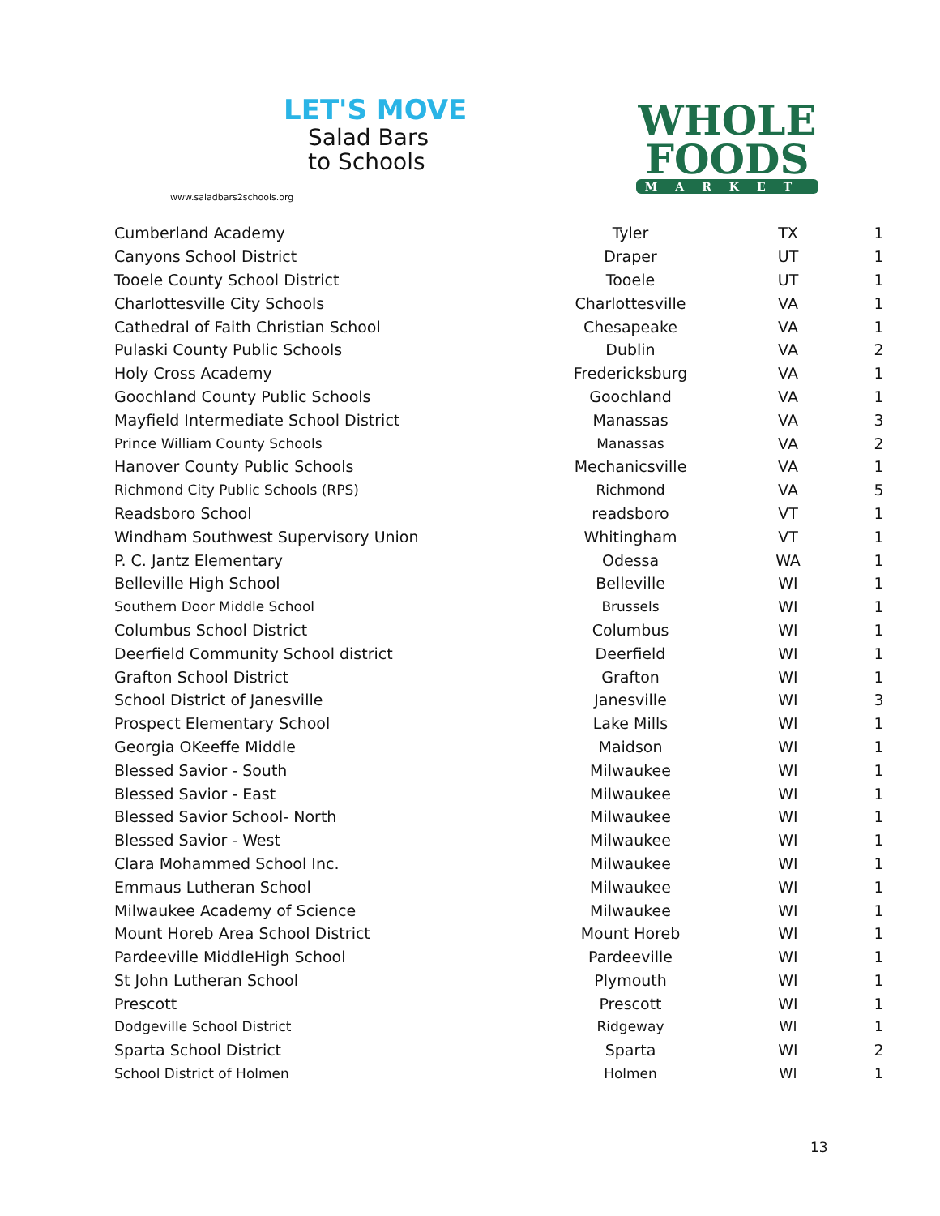LET'S MOVE
Salad Bars
to Schools
www.saladbars2schools.org
WHOLE
FOODS
MARKET
| Cumberland Academy | Tyler | TX | 1 |
| Canyons School District | Draper | UT | 1 |
| Tooele County School District | Tooele | UT | 1 |
| Charlottesville City Schools | Charlottesville | VA | 1 |
| Cathedral of Faith Christian School | Chesapeake | VA | 1 |
| Pulaski County Public Schools | Dublin | VA | 2 |
| Holy Cross Academy | Fredericksburg | VA | 1 |
| Goochland County Public Schools | Goochland | VA | 1 |
| Mayfield Intermediate School District | Manassas | VA | 3 |
| Prince William County Schools | Manassas | VA | 2 |
| Hanover County Public Schools | Mechanicsville | VA | 1 |
| Richmond City Public Schools (RPS) | Richmond | VA | 5 |
| Readsboro School | readsboro | VT | 1 |
| Windham Southwest Supervisory Union | Whitingham | VT | 1 |
| P. C. Jantz Elementary | Odessa | WA | 1 |
| Belleville High School | Belleville | WI | 1 |
| Southern Door Middle School | Brussels | WI | 1 |
| Columbus School District | Columbus | WI | 1 |
| Deerfield Community School district | Deerfield | WI | 1 |
| Grafton School District | Grafton | WI | 1 |
| School District of Janesville | Janesville | WI | 3 |
| Prospect Elementary School | Lake Mills | WI | 1 |
| Georgia OKeeffe Middle | Maidson | WI | 1 |
| Blessed Savior - South | Milwaukee | WI | 1 |
| Blessed Savior - East | Milwaukee | WI | 1 |
| Blessed Savior School- North | Milwaukee | WI | 1 |
| Blessed Savior - West | Milwaukee | WI | 1 |
| Clara Mohammed School Inc. | Milwaukee | WI | 1 |
| Emmaus Lutheran School | Milwaukee | WI | 1 |
| Milwaukee Academy of Science | Milwaukee | WI | 1 |
| Mount Horeb Area School District | Mount Horeb | WI | 1 |
| Pardeeville MiddleHigh School | Pardeeville | WI | 1 |
| St John Lutheran School | Plymouth | WI | 1 |
| Prescott | Prescott | WI | 1 |
| Dodgeville School District | Ridgeway | WI | 1 |
| Sparta School District | Sparta | WI | 2 |
| School District of Holmen | Holmen | WI | 1 |
13